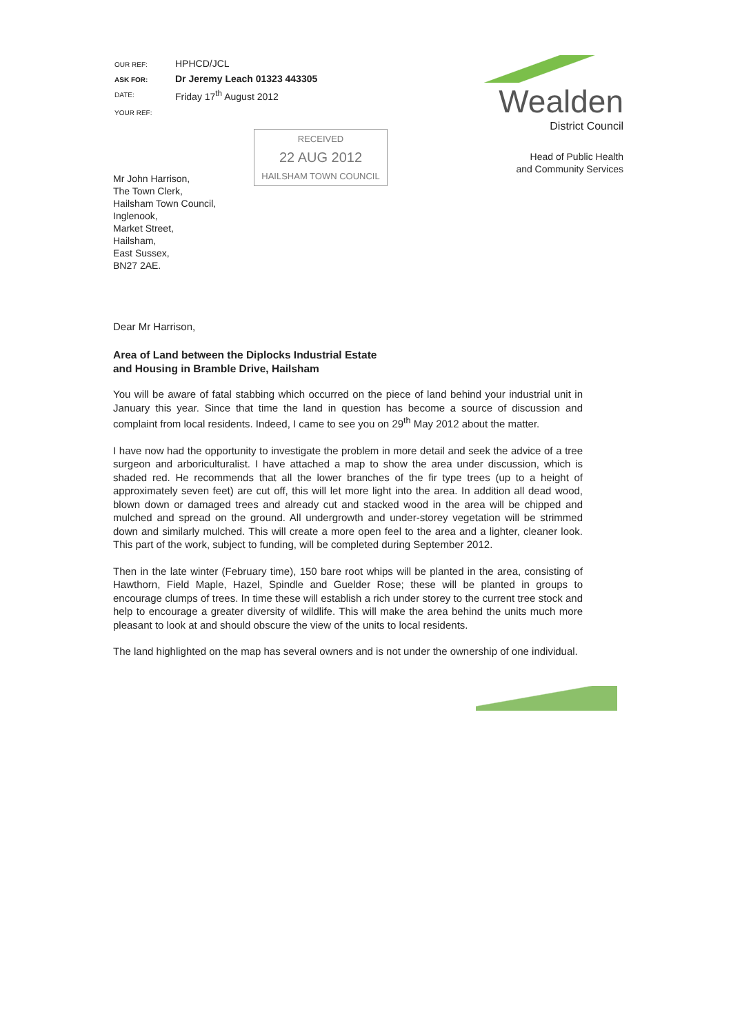| OUR REF: | HPHCD/JCL |
| ASK FOR: | Dr Jeremy Leach 01323 443305 |
| DATE: | Friday 17<sup>th</sup> August 2012 |
| YOUR REF: | |
RECEIVED
22 AUG 2012
HAILSHAM TOWN COUNCIL
Mr John Harrison,
The Town Clerk,
Hailsham Town Council,
Inglenook,
Market Street,
Hailsham,
East Sussex,
BN27 2AE.
Wealden
District Council
Head of Public Health
and Community Services
Dear Mr Harrison,
Area of Land between the Diplocks Industrial Estate
and Housing in Bramble Drive, Hailsham
You will be aware of fatal stabbing which occurred on the piece of land behind your industrial unit in January this year. Since that time the land in question has become a source of discussion and complaint from local residents. Indeed, I came to see you on 29<sup>th</sup> May 2012 about the matter.
I have now had the opportunity to investigate the problem in more detail and seek the advice of a tree surgeon and arboriculturalist. I have attached a map to show the area under discussion, which is shaded red. He recommends that all the lower branches of the fir type trees (up to a height of approximately seven feet) are cut off, this will let more light into the area. In addition all dead wood, blown down or damaged trees and already cut and stacked wood in the area will be chipped and mulched and spread on the ground. All undergrowth and under-storey vegetation will be strimmed down and similarly mulched. This will create a more open feel to the area and a lighter, cleaner look. This part of the work, subject to funding, will be completed during September 2012.
Then in the late winter (February time), 150 bare root whips will be planted in the area, consisting of Hawthorn, Field Maple, Hazel, Spindle and Guelder Rose; these will be planted in groups to encourage clumps of trees. In time these will establish a rich under storey to the current tree stock and help to encourage a greater diversity of wildlife. This will make the area behind the units much more pleasant to look at and should obscure the view of the units to local residents.
The land highlighted on the map has several owners and is not under the ownership of one individual.